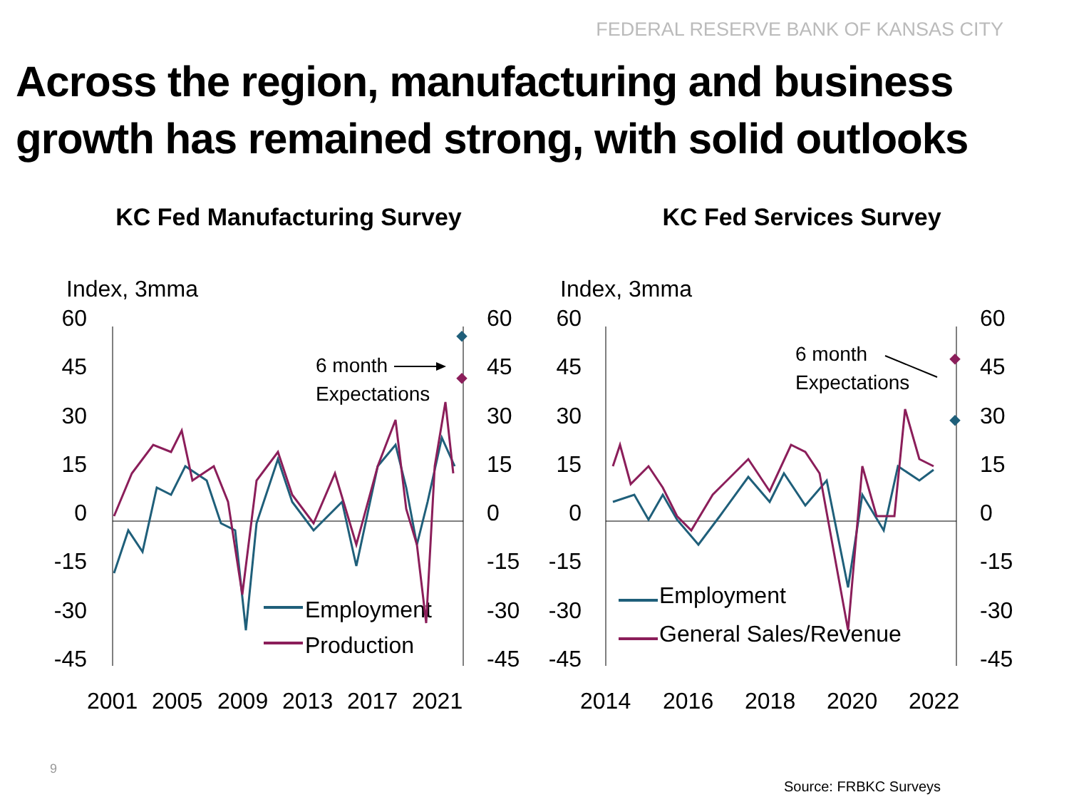FEDERAL RESERVE BANK OF KANSAS CITY
Across the region, manufacturing and business growth has remained strong, with solid outlooks
KC Fed Manufacturing Survey
Index, 3mma
60
45
30
15
0
-15
-30
-45
60
45
30
15
0
-15
-30
-45
2001
2005
2009
2013
2017
2021
6 month
Expectations
Employment
Production
KC Fed Services Survey
Index, 3mma
60
45
30
15
0
-15
-30
-45
60
45
30
15
0
-15
-30
-45
2014
2016
2018
2020
2022
6 month
Expectations
Employment
General Sales/Revenue
9
Source: FRBKC Surveys